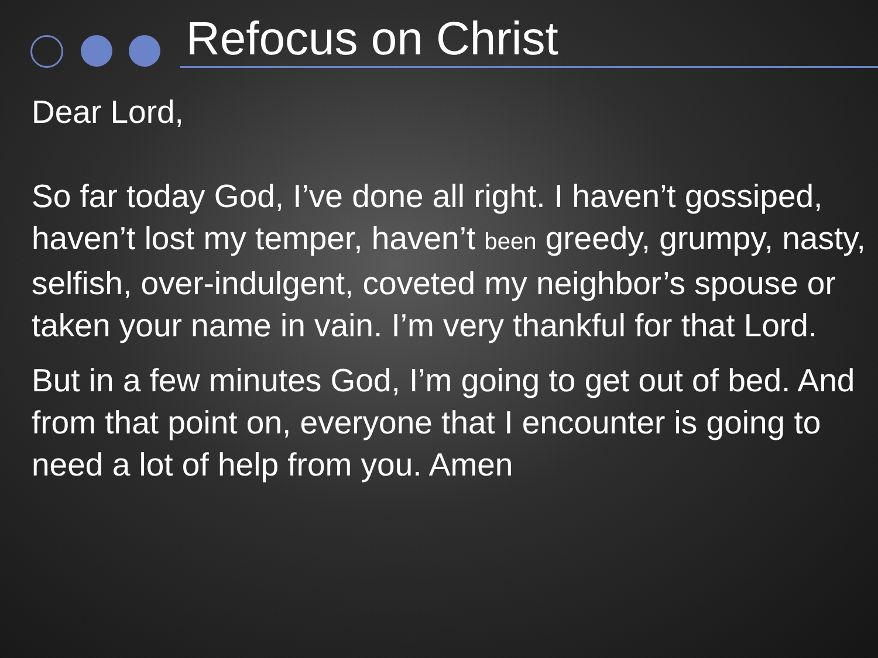Refocus on Christ
Dear Lord,
So far today God, I’ve done all right. I haven’t gossiped, haven’t lost my temper, haven’t been greedy, grumpy, nasty, selfish, over-indulgent, coveted my neighbor’s spouse or taken your name in vain. I’m very thankful for that Lord.
But in a few minutes God, I’m going to get out of bed. And from that point on, everyone that I encounter is going to need a lot of help from you. Amen